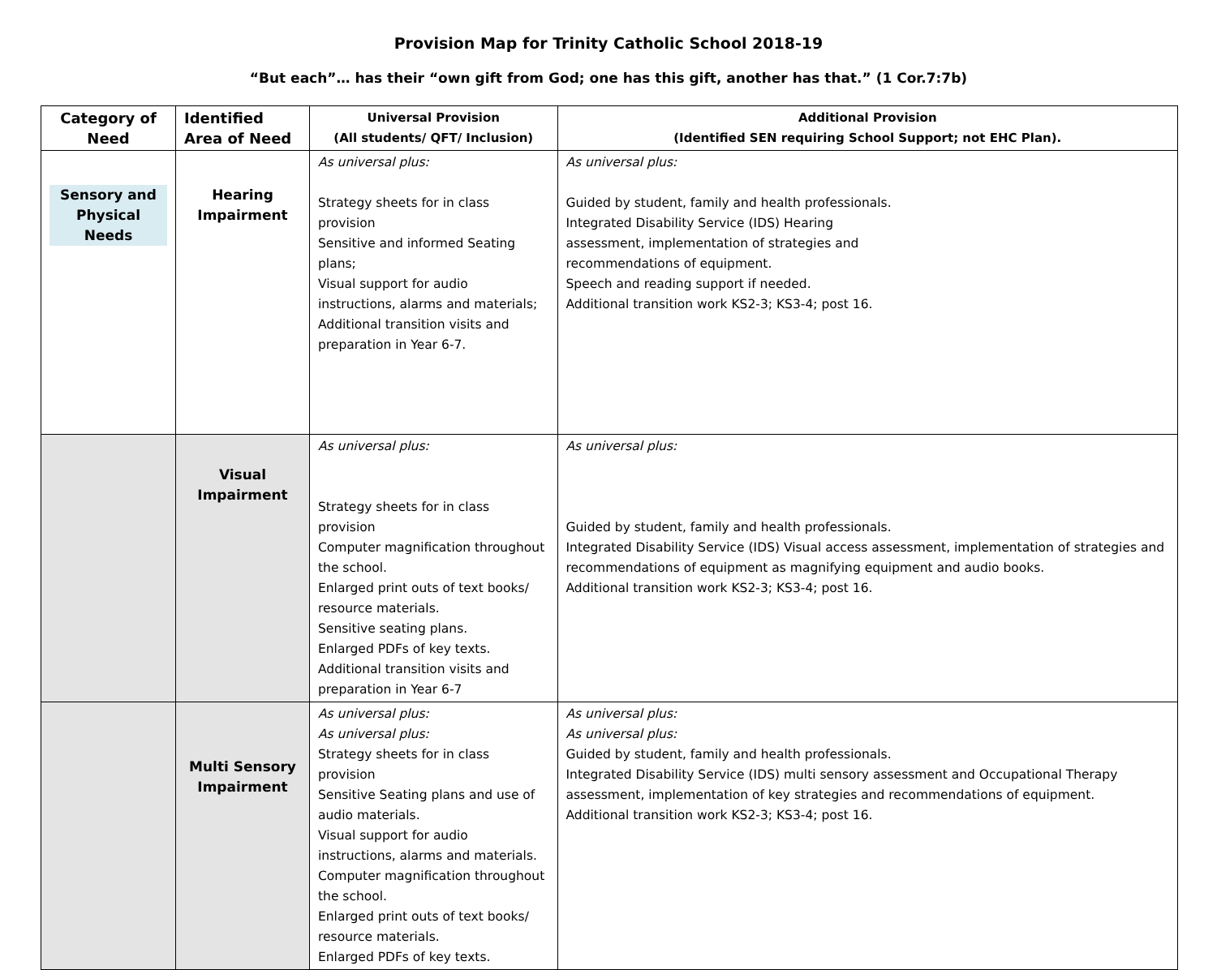Provision Map for Trinity Catholic School 2018-19
“But each”… has their “own gift from God; one has this gift, another has that.” (1 Cor.7:7b)
| Category of Need | Identified Area of Need | Universal Provision (All students/ QFT/ Inclusion) | Additional Provision (Identified SEN requiring School Support; not EHC Plan). |
| --- | --- | --- | --- |
| Sensory and Physical Needs | Hearing Impairment | As universal plus: Strategy sheets for in class provision Sensitive and informed Seating plans; Visual support for audio instructions, alarms and materials; Additional transition visits and preparation in Year 6-7. | As universal plus: Guided by student, family and health professionals. Integrated Disability Service (IDS) Hearing assessment, implementation of strategies and recommendations of equipment. Speech and reading support if needed. Additional transition work KS2-3; KS3-4; post 16. |
| | Visual Impairment | As universal plus: Strategy sheets for in class provision Computer magnification throughout the school. Enlarged print outs of text books/ resource materials. Sensitive seating plans. Enlarged PDFs of key texts. Additional transition visits and preparation in Year 6-7 | As universal plus: Guided by student, family and health professionals. Integrated Disability Service (IDS) Visual access assessment, implementation of strategies and recommendations of equipment as magnifying equipment and audio books. Additional transition work KS2-3; KS3-4; post 16. |
| | Multi Sensory Impairment | As universal plus: As universal plus: Strategy sheets for in class provision Sensitive Seating plans and use of audio materials. Visual support for audio instructions, alarms and materials. Computer magnification throughout the school. Enlarged print outs of text books/ resource materials. Enlarged PDFs of key texts. | As universal plus: As universal plus: Guided by student, family and health professionals. Integrated Disability Service (IDS) multi sensory assessment and Occupational Therapy assessment, implementation of key strategies and recommendations of equipment. Additional transition work KS2-3; KS3-4; post 16. |